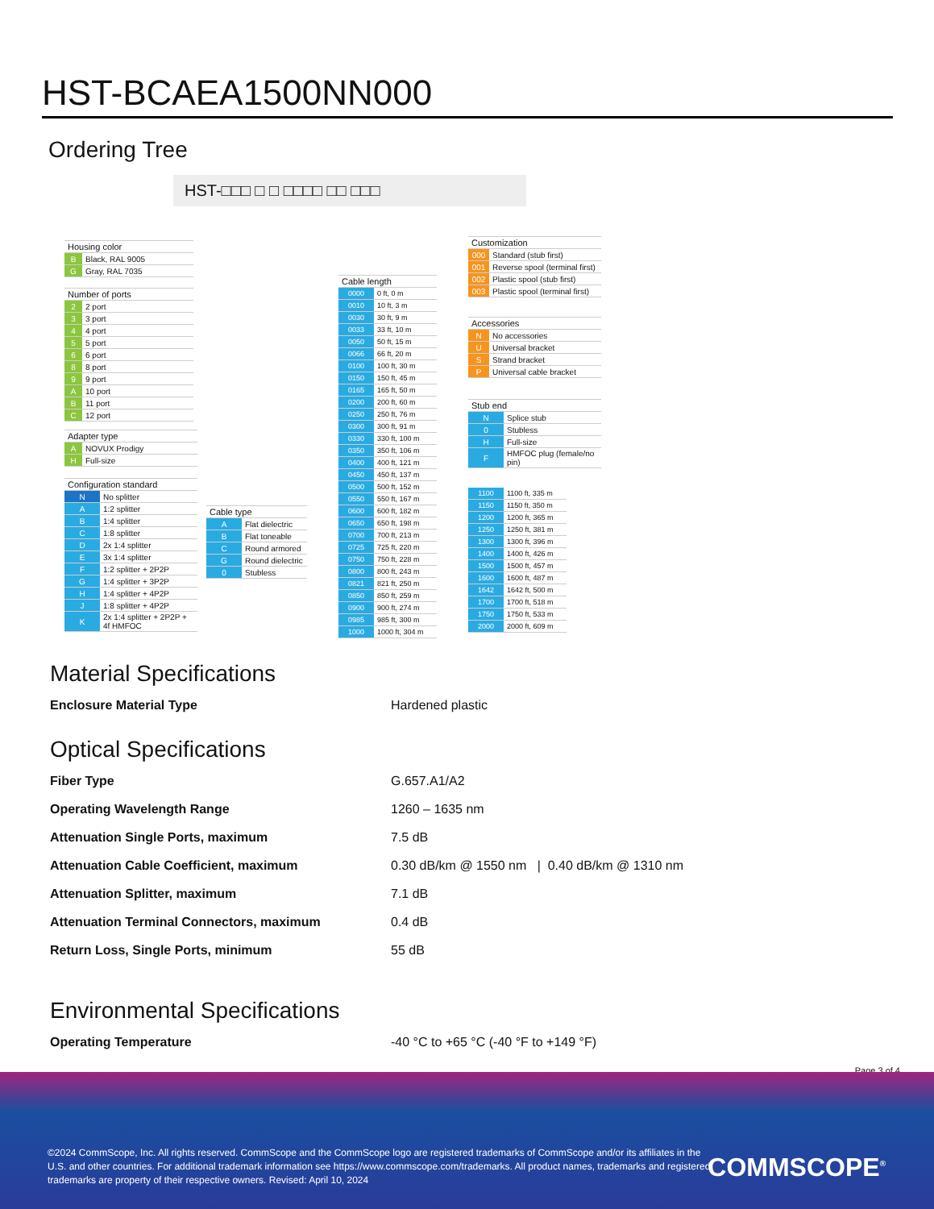HST-BCAEA1500NN000
Ordering Tree
HST-□□□ □ □ □□□□ □□ □□□
| Housing color | |
| --- | --- |
| B | Black, RAL 9005 |
| G | Gray, RAL 7035 |
| Number of ports | |
| --- | --- |
| 2 | 2 port |
| 3 | 3 port |
| 4 | 4 port |
| 5 | 5 port |
| 6 | 6 port |
| 8 | 8 port |
| 9 | 9 port |
| A | 10 port |
| B | 11 port |
| C | 12 port |
| Adapter type | |
| --- | --- |
| A | NOVUX Prodigy |
| H | Full-size |
| Configuration standard | |
| --- | --- |
| N | No splitter |
| A | 1:2 splitter |
| B | 1:4 splitter |
| C | 1:8 splitter |
| D | 2x 1:4 splitter |
| E | 3x 1:4 splitter |
| F | 1:2 splitter + 2P2P |
| G | 1:4 splitter + 3P2P |
| H | 1:4 splitter + 4P2P |
| J | 1:8 splitter + 4P2P |
| K | 2x 1:4 splitter + 2P2P + 4f HMFOC |
| Cable type | |
| --- | --- |
| A | Flat dielectric |
| B | Flat toneable |
| C | Round armored |
| G | Round dielectric |
| 0 | Stubless |
| Cable length | |
| --- | --- |
| 0000 | 0 ft, 0 m |
| 0010 | 10 ft, 3 m |
| 0030 | 30 ft, 9 m |
| 0033 | 33 ft, 10 m |
| 0050 | 50 ft, 15 m |
| 0066 | 66 ft, 20 m |
| 0100 | 100 ft, 30 m |
| 0150 | 150 ft, 45 m |
| 0165 | 165 ft, 50 m |
| 0200 | 200 ft, 60 m |
| 0250 | 250 ft, 76 m |
| 0300 | 300 ft, 91 m |
| 0330 | 330 ft, 100 m |
| 0350 | 350 ft, 106 m |
| 0400 | 400 ft, 121 m |
| 0450 | 450 ft, 137 m |
| 0500 | 500 ft, 152 m |
| 0550 | 550 ft, 167 m |
| 0600 | 600 ft, 182 m |
| 0650 | 650 ft, 198 m |
| 0700 | 700 ft, 213 m |
| 0725 | 725 ft, 220 m |
| 0750 | 750 ft, 228 m |
| 0800 | 800 ft, 243 m |
| 0821 | 821 ft, 250 m |
| 0850 | 850 ft, 259 m |
| 0900 | 900 ft, 274 m |
| 0985 | 985 ft, 300 m |
| 1000 | 1000 ft, 304 m |
| Customization | |
| --- | --- |
| 000 | Standard (stub first) |
| 001 | Reverse spool (terminal first) |
| 002 | Plastic spool (stub first) |
| 003 | Plastic spool (terminal first) |
| Accessories | |
| --- | --- |
| N | No accessories |
| U | Universal bracket |
| S | Strand bracket |
| P | Universal cable bracket |
| Stub end | |
| --- | --- |
| N | Splice stub |
| 0 | Stubless |
| H | Full-size |
| F | HMFOC plug (female/no pin) |
| 1100 | 1100 ft, 335 m |
| 1150 | 1150 ft, 350 m |
| 1200 | 1200 ft, 365 m |
| 1250 | 1250 ft, 381 m |
| 1300 | 1300 ft, 396 m |
| 1400 | 1400 ft, 426 m |
| 1500 | 1500 ft, 457 m |
| 1600 | 1600 ft, 487 m |
| 1642 | 1642 ft, 500 m |
| 1700 | 1700 ft, 518 m |
| 1750 | 1750 ft, 533 m |
| 2000 | 2000 ft, 609 m |
Material Specifications
Enclosure Material Type Hardened plastic
Optical Specifications
Fiber Type G.657.A1/A2
Operating Wavelength Range 1260 – 1635 nm
Attenuation Single Ports, maximum 7.5 dB
Attenuation Cable Coefficient, maximum 0.30 dB/km @ 1550 nm | 0.40 dB/km @ 1310 nm
Attenuation Splitter, maximum 7.1 dB
Attenuation Terminal Connectors, maximum 0.4 dB
Return Loss, Single Ports, minimum 55 dB
Environmental Specifications
Operating Temperature -40 °C to +65 °C (-40 °F to +149 °F)
Page 3 of 4
©2024 CommScope, Inc. All rights reserved. CommScope and the CommScope logo are registered trademarks of CommScope and/or its affiliates in the U.S. and other countries. For additional trademark information see https://www.commscope.com/trademarks. All product names, trademarks and registered trademarks are property of their respective owners. Revised: April 10, 2024
COMMSCOPE<sup>®</sup>